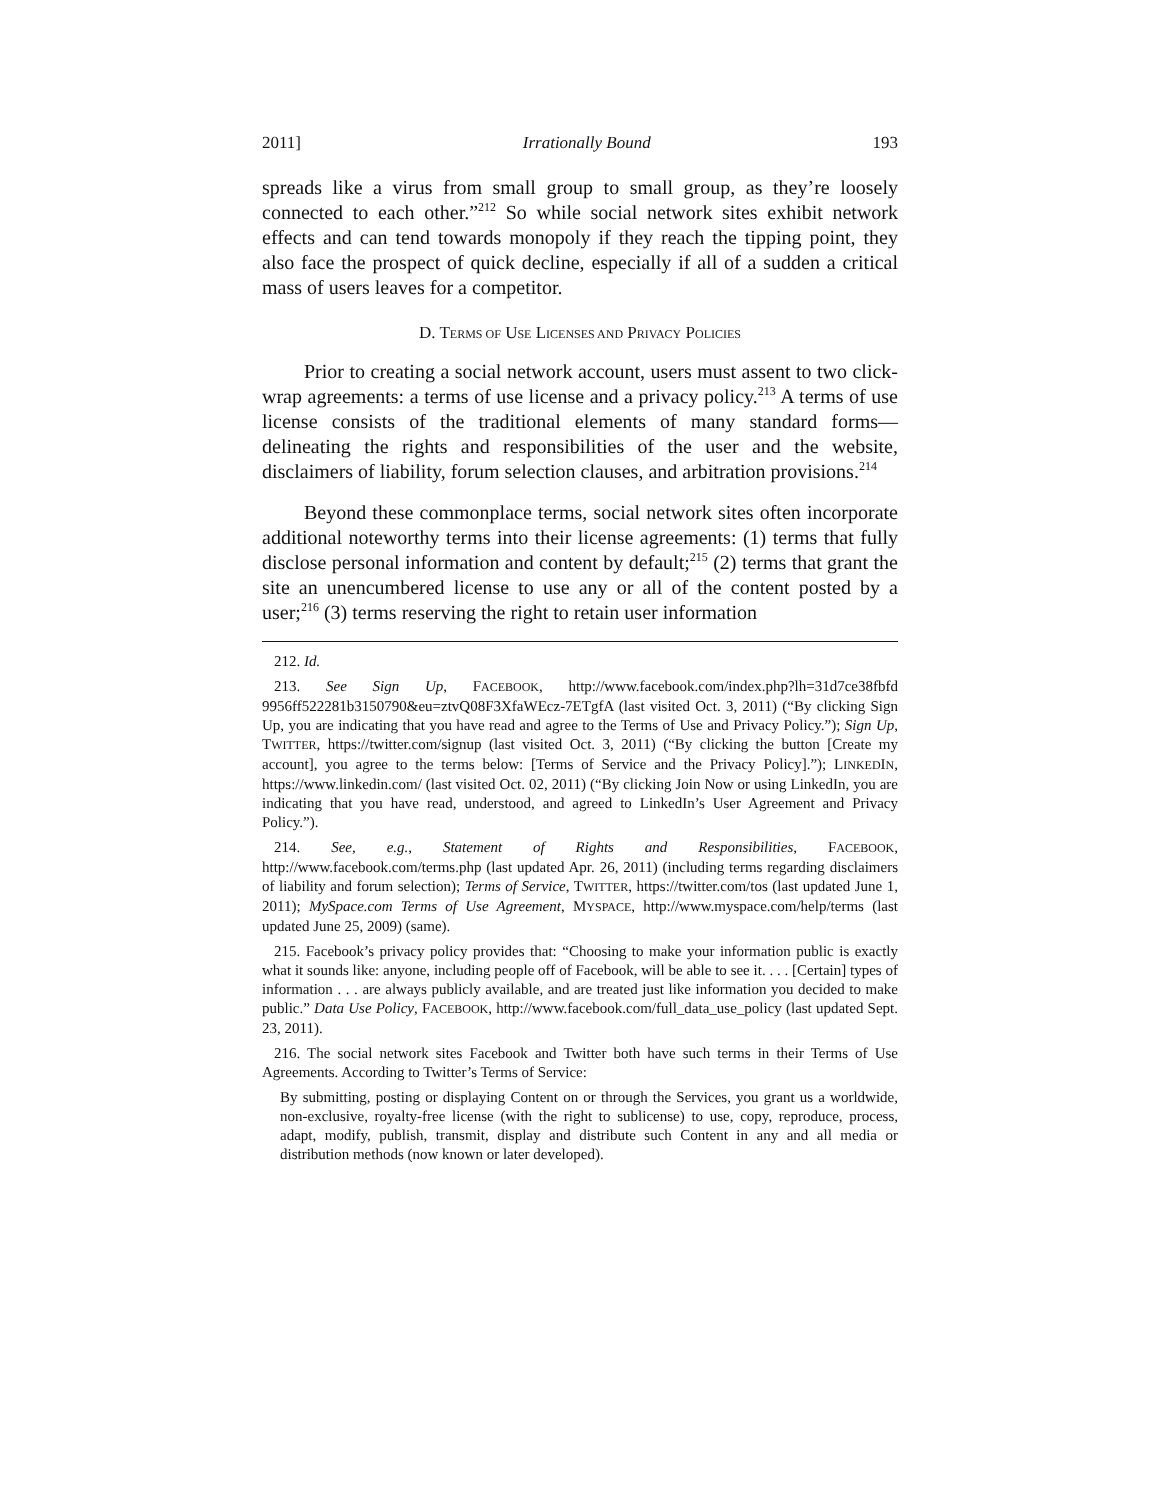2011] Irrationally Bound 193
spreads like a virus from small group to small group, as they’re loosely connected to each other.”<sup>212</sup> So while social network sites exhibit network effects and can tend towards monopoly if they reach the tipping point, they also face the prospect of quick decline, especially if all of a sudden a critical mass of users leaves for a competitor.
D. TERMS OF USE LICENSES AND PRIVACY POLICIES
Prior to creating a social network account, users must assent to two click-wrap agreements: a terms of use license and a privacy policy.<sup>213</sup> A terms of use license consists of the traditional elements of many standard forms—delineating the rights and responsibilities of the user and the website, disclaimers of liability, forum selection clauses, and arbitration provisions.<sup>214</sup>
Beyond these commonplace terms, social network sites often incorporate additional noteworthy terms into their license agreements: (1) terms that fully disclose personal information and content by default;<sup>215</sup> (2) terms that grant the site an unencumbered license to use any or all of the content posted by a user;<sup>216</sup> (3) terms reserving the right to retain user information
212. Id.
213. See Sign Up, FACEBOOK, http://www.facebook.com/index.php?lh=31d7ce38fbfd 9956ff522281b3150790&eu=ztvQ08F3XfaWEcz-7ETgfA (last visited Oct. 3, 2011) (“By clicking Sign Up, you are indicating that you have read and agree to the Terms of Use and Privacy Policy.”); Sign Up, TWITTER, https://twitter.com/signup (last visited Oct. 3, 2011) (“By clicking the button [Create my account], you agree to the terms below: [Terms of Service and the Privacy Policy].”); LINKEDIN, https://www.linkedin.com/ (last visited Oct. 02, 2011) (“By clicking Join Now or using LinkedIn, you are indicating that you have read, understood, and agreed to LinkedIn’s User Agreement and Privacy Policy.”).
214. See, e.g., Statement of Rights and Responsibilities, FACEBOOK, http://www.facebook.com/terms.php (last updated Apr. 26, 2011) (including terms regarding disclaimers of liability and forum selection); Terms of Service, TWITTER, https://twitter.com/tos (last updated June 1, 2011); MySpace.com Terms of Use Agreement, MYSPACE, http://www.myspace.com/help/terms (last updated June 25, 2009) (same).
215. Facebook’s privacy policy provides that: “Choosing to make your information public is exactly what it sounds like: anyone, including people off of Facebook, will be able to see it. . . . [Certain] types of information . . . are always publicly available, and are treated just like information you decided to make public.” Data Use Policy, FACEBOOK, http://www.facebook.com/full_data_use_policy (last updated Sept. 23, 2011).
216. The social network sites Facebook and Twitter both have such terms in their Terms of Use Agreements. According to Twitter’s Terms of Service:
By submitting, posting or displaying Content on or through the Services, you grant us a worldwide, non-exclusive, royalty-free license (with the right to sublicense) to use, copy, reproduce, process, adapt, modify, publish, transmit, display and distribute such Content in any and all media or distribution methods (now known or later developed).